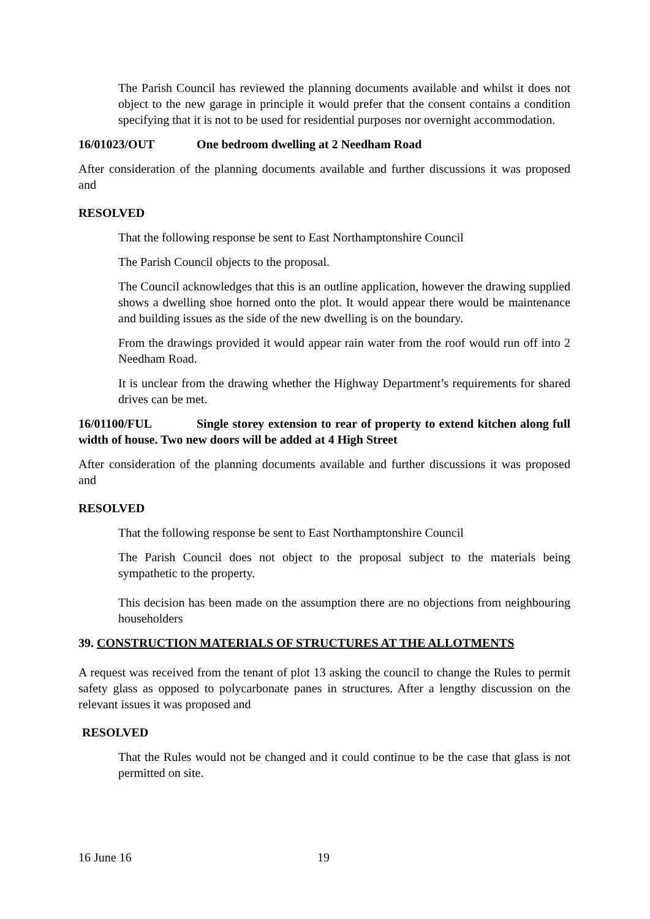The Parish Council has reviewed the planning documents available and whilst it does not object to the new garage in principle it would prefer that the consent contains a condition specifying that it is not to be used for residential purposes nor overnight accommodation.
16/01023/OUT One bedroom dwelling at 2 Needham Road
After consideration of the planning documents available and further discussions it was proposed and
RESOLVED
That the following response be sent to East Northamptonshire Council
The Parish Council objects to the proposal.
The Council acknowledges that this is an outline application, however the drawing supplied shows a dwelling shoe horned onto the plot. It would appear there would be maintenance and building issues as the side of the new dwelling is on the boundary.
From the drawings provided it would appear rain water from the roof would run off into 2 Needham Road.
It is unclear from the drawing whether the Highway Department’s requirements for shared drives can be met.
16/01100/FUL Single storey extension to rear of property to extend kitchen along full width of house. Two new doors will be added at 4 High Street
After consideration of the planning documents available and further discussions it was proposed and
RESOLVED
That the following response be sent to East Northamptonshire Council
The Parish Council does not object to the proposal subject to the materials being sympathetic to the property.
This decision has been made on the assumption there are no objections from neighbouring householders
39. CONSTRUCTION MATERIALS OF STRUCTURES AT THE ALLOTMENTS
A request was received from the tenant of plot 13 asking the council to change the Rules to permit safety glass as opposed to polycarbonate panes in structures. After a lengthy discussion on the relevant issues it was proposed and
RESOLVED
That the Rules would not be changed and it could continue to be the case that glass is not permitted on site.
16 June 16 19